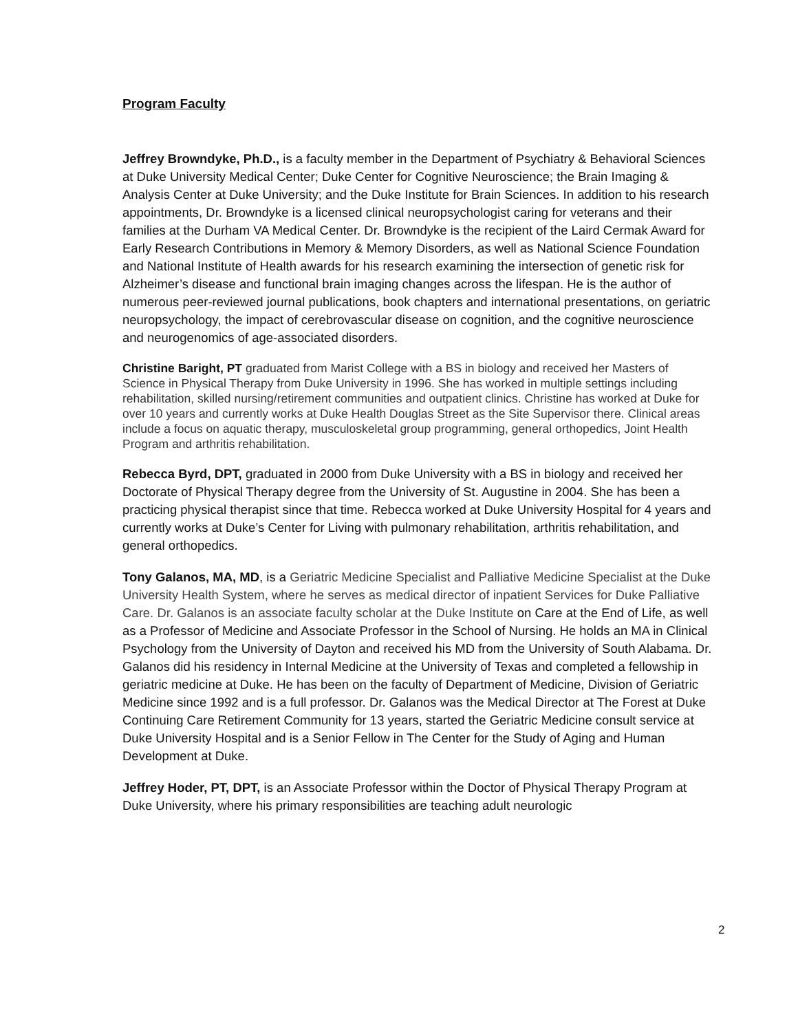Program Faculty
Jeffrey Browndyke, Ph.D., is a faculty member in the Department of Psychiatry & Behavioral Sciences at Duke University Medical Center; Duke Center for Cognitive Neuroscience; the Brain Imaging & Analysis Center at Duke University; and the Duke Institute for Brain Sciences. In addition to his research appointments, Dr. Browndyke is a licensed clinical neuropsychologist caring for veterans and their families at the Durham VA Medical Center. Dr. Browndyke is the recipient of the Laird Cermak Award for Early Research Contributions in Memory & Memory Disorders, as well as National Science Foundation and National Institute of Health awards for his research examining the intersection of genetic risk for Alzheimer’s disease and functional brain imaging changes across the lifespan. He is the author of numerous peer-reviewed journal publications, book chapters and international presentations, on geriatric neuropsychology, the impact of cerebrovascular disease on cognition, and the cognitive neuroscience and neurogenomics of age-associated disorders.
Christine Baright, PT graduated from Marist College with a BS in biology and received her Masters of Science in Physical Therapy from Duke University in 1996. She has worked in multiple settings including rehabilitation, skilled nursing/retirement communities and outpatient clinics. Christine has worked at Duke for over 10 years and currently works at Duke Health Douglas Street as the Site Supervisor there. Clinical areas include a focus on aquatic therapy, musculoskeletal group programming, general orthopedics, Joint Health Program and arthritis rehabilitation.
Rebecca Byrd, DPT, graduated in 2000 from Duke University with a BS in biology and received her Doctorate of Physical Therapy degree from the University of St. Augustine in 2004. She has been a practicing physical therapist since that time. Rebecca worked at Duke University Hospital for 4 years and currently works at Duke’s Center for Living with pulmonary rehabilitation, arthritis rehabilitation, and general orthopedics.
Tony Galanos, MA, MD, is a Geriatric Medicine Specialist and Palliative Medicine Specialist at the Duke University Health System, where he serves as medical director of inpatient Services for Duke Palliative Care. Dr. Galanos is an associate faculty scholar at the Duke Institute on Care at the End of Life, as well as a Professor of Medicine and Associate Professor in the School of Nursing. He holds an MA in Clinical Psychology from the University of Dayton and received his MD from the University of South Alabama. Dr. Galanos did his residency in Internal Medicine at the University of Texas and completed a fellowship in geriatric medicine at Duke. He has been on the faculty of Department of Medicine, Division of Geriatric Medicine since 1992 and is a full professor. Dr. Galanos was the Medical Director at The Forest at Duke Continuing Care Retirement Community for 13 years, started the Geriatric Medicine consult service at Duke University Hospital and is a Senior Fellow in The Center for the Study of Aging and Human Development at Duke.
Jeffrey Hoder, PT, DPT, is an Associate Professor within the Doctor of Physical Therapy Program at Duke University, where his primary responsibilities are teaching adult neurologic
2